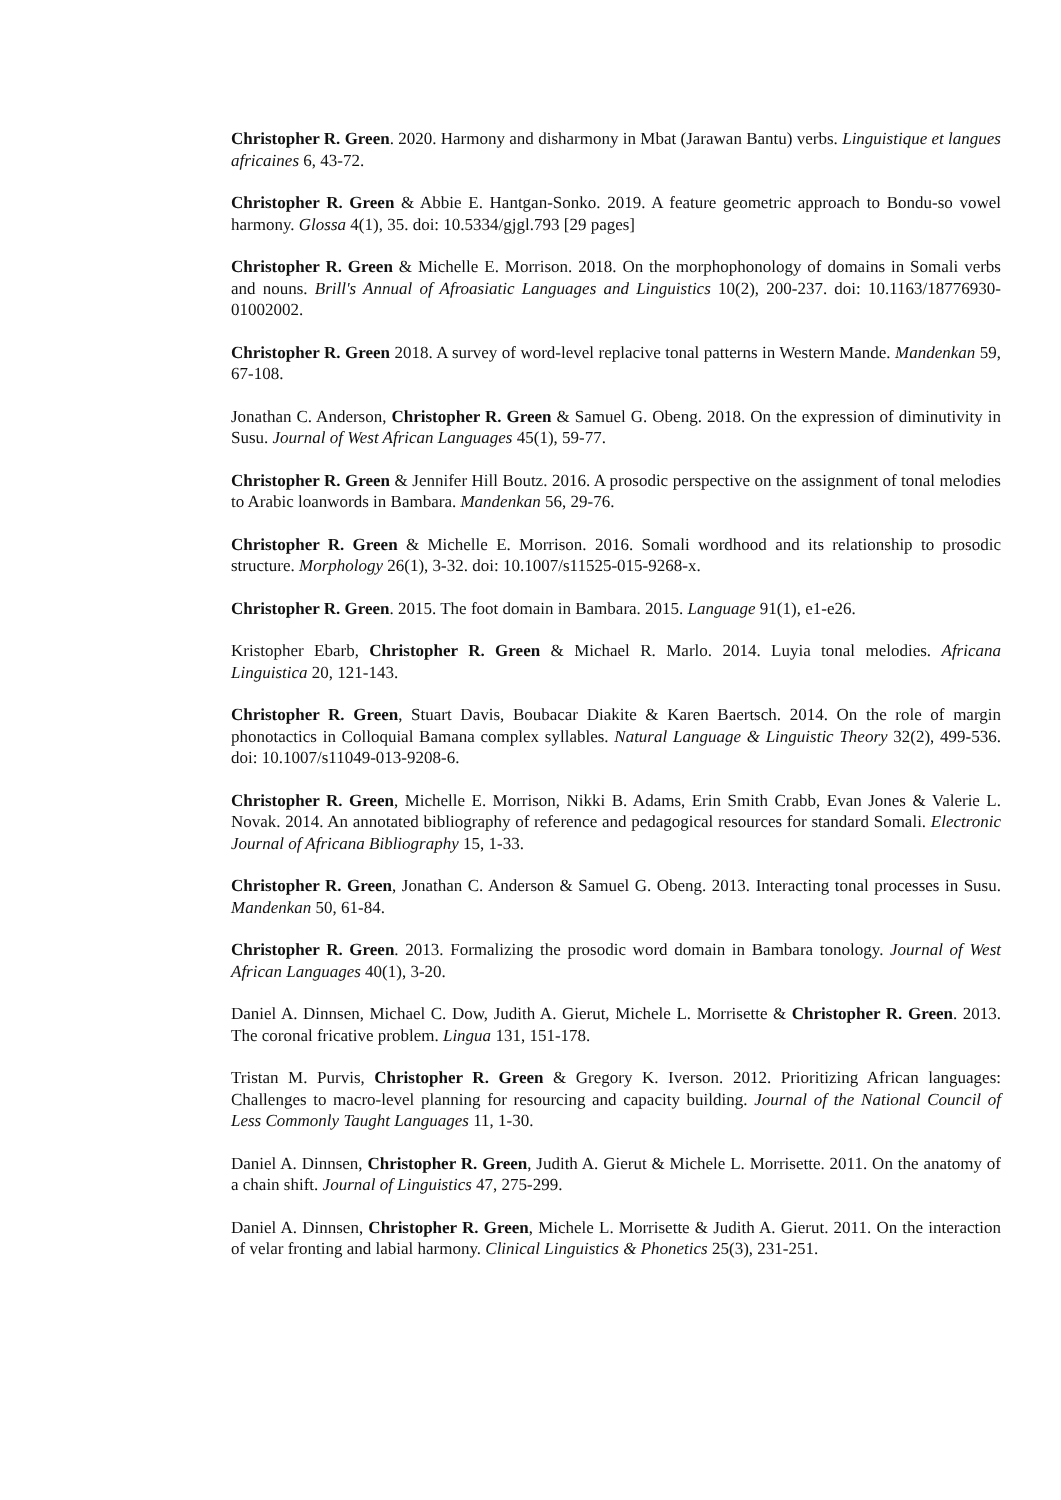Christopher R. Green. 2020. Harmony and disharmony in Mbat (Jarawan Bantu) verbs. Linguistique et langues africaines 6, 43-72.
Christopher R. Green & Abbie E. Hantgan-Sonko. 2019. A feature geometric approach to Bondu-so vowel harmony. Glossa 4(1), 35. doi: 10.5334/gjgl.793 [29 pages]
Christopher R. Green & Michelle E. Morrison. 2018. On the morphophonology of domains in Somali verbs and nouns. Brill's Annual of Afroasiatic Languages and Linguistics 10(2), 200-237. doi: 10.1163/18776930-01002002.
Christopher R. Green 2018. A survey of word-level replacive tonal patterns in Western Mande. Mandenkan 59, 67-108.
Jonathan C. Anderson, Christopher R. Green & Samuel G. Obeng. 2018. On the expression of diminutivity in Susu. Journal of West African Languages 45(1), 59-77.
Christopher R. Green & Jennifer Hill Boutz. 2016. A prosodic perspective on the assignment of tonal melodies to Arabic loanwords in Bambara. Mandenkan 56, 29-76.
Christopher R. Green & Michelle E. Morrison. 2016. Somali wordhood and its relationship to prosodic structure. Morphology 26(1), 3-32. doi: 10.1007/s11525-015-9268-x.
Christopher R. Green. 2015. The foot domain in Bambara. 2015. Language 91(1), e1-e26.
Kristopher Ebarb, Christopher R. Green & Michael R. Marlo. 2014. Luyia tonal melodies. Africana Linguistica 20, 121-143.
Christopher R. Green, Stuart Davis, Boubacar Diakite & Karen Baertsch. 2014. On the role of margin phonotactics in Colloquial Bamana complex syllables. Natural Language & Linguistic Theory 32(2), 499-536. doi: 10.1007/s11049-013-9208-6.
Christopher R. Green, Michelle E. Morrison, Nikki B. Adams, Erin Smith Crabb, Evan Jones & Valerie L. Novak. 2014. An annotated bibliography of reference and pedagogical resources for standard Somali. Electronic Journal of Africana Bibliography 15, 1-33.
Christopher R. Green, Jonathan C. Anderson & Samuel G. Obeng. 2013. Interacting tonal processes in Susu. Mandenkan 50, 61-84.
Christopher R. Green. 2013. Formalizing the prosodic word domain in Bambara tonology. Journal of West African Languages 40(1), 3-20.
Daniel A. Dinnsen, Michael C. Dow, Judith A. Gierut, Michele L. Morrisette & Christopher R. Green. 2013. The coronal fricative problem. Lingua 131, 151-178.
Tristan M. Purvis, Christopher R. Green & Gregory K. Iverson. 2012. Prioritizing African languages: Challenges to macro-level planning for resourcing and capacity building. Journal of the National Council of Less Commonly Taught Languages 11, 1-30.
Daniel A. Dinnsen, Christopher R. Green, Judith A. Gierut & Michele L. Morrisette. 2011. On the anatomy of a chain shift. Journal of Linguistics 47, 275-299.
Daniel A. Dinnsen, Christopher R. Green, Michele L. Morrisette & Judith A. Gierut. 2011. On the interaction of velar fronting and labial harmony. Clinical Linguistics & Phonetics 25(3), 231-251.